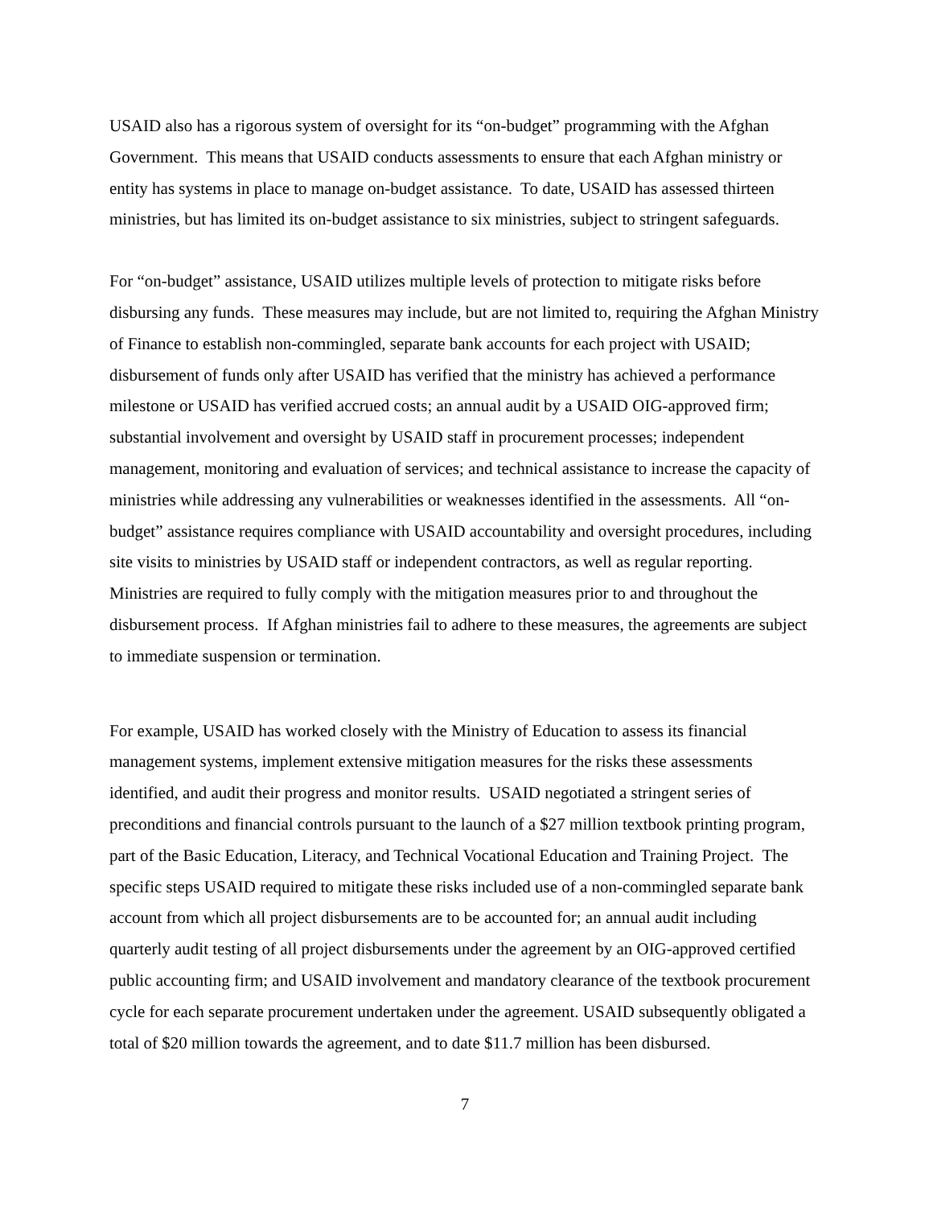USAID also has a rigorous system of oversight for its “on-budget” programming with the Afghan Government. This means that USAID conducts assessments to ensure that each Afghan ministry or entity has systems in place to manage on-budget assistance. To date, USAID has assessed thirteen ministries, but has limited its on-budget assistance to six ministries, subject to stringent safeguards.
For “on-budget” assistance, USAID utilizes multiple levels of protection to mitigate risks before disbursing any funds. These measures may include, but are not limited to, requiring the Afghan Ministry of Finance to establish non-commingled, separate bank accounts for each project with USAID; disbursement of funds only after USAID has verified that the ministry has achieved a performance milestone or USAID has verified accrued costs; an annual audit by a USAID OIG-approved firm; substantial involvement and oversight by USAID staff in procurement processes; independent management, monitoring and evaluation of services; and technical assistance to increase the capacity of ministries while addressing any vulnerabilities or weaknesses identified in the assessments. All “on-budget” assistance requires compliance with USAID accountability and oversight procedures, including site visits to ministries by USAID staff or independent contractors, as well as regular reporting. Ministries are required to fully comply with the mitigation measures prior to and throughout the disbursement process. If Afghan ministries fail to adhere to these measures, the agreements are subject to immediate suspension or termination.
For example, USAID has worked closely with the Ministry of Education to assess its financial management systems, implement extensive mitigation measures for the risks these assessments identified, and audit their progress and monitor results. USAID negotiated a stringent series of preconditions and financial controls pursuant to the launch of a $27 million textbook printing program, part of the Basic Education, Literacy, and Technical Vocational Education and Training Project. The specific steps USAID required to mitigate these risks included use of a non-commingled separate bank account from which all project disbursements are to be accounted for; an annual audit including quarterly audit testing of all project disbursements under the agreement by an OIG-approved certified public accounting firm; and USAID involvement and mandatory clearance of the textbook procurement cycle for each separate procurement undertaken under the agreement. USAID subsequently obligated a total of $20 million towards the agreement, and to date $11.7 million has been disbursed.
7